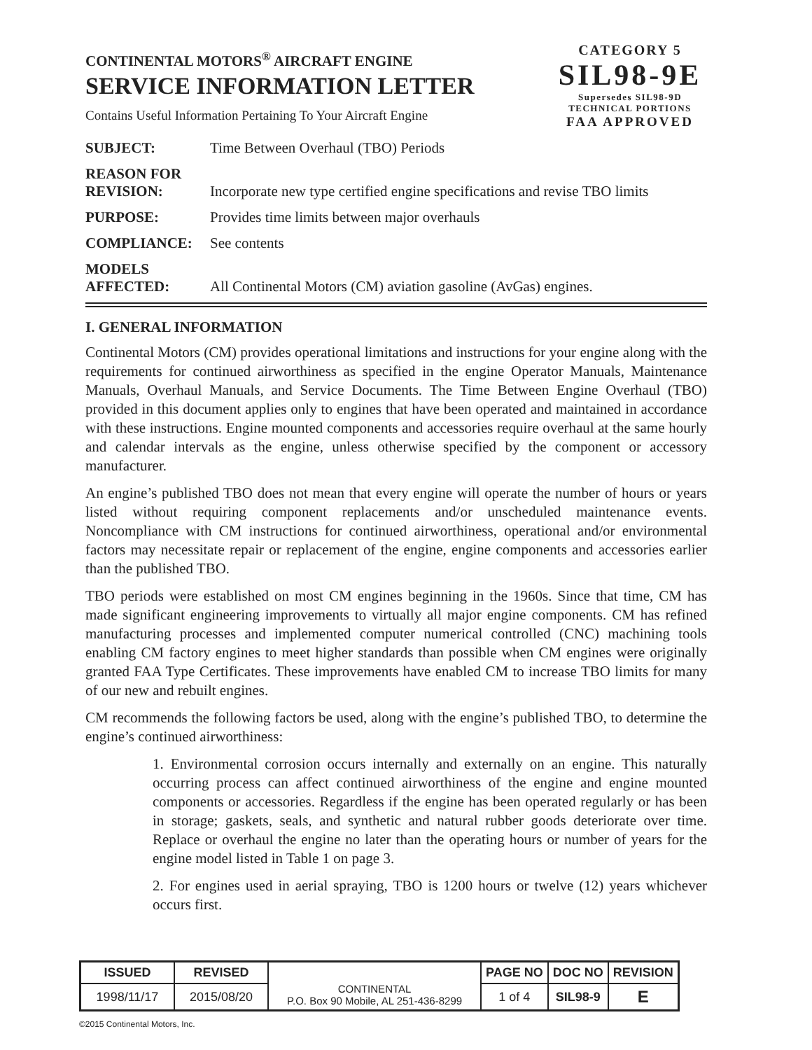CONTINENTAL MOTORS<sup>®</sup> AIRCRAFT ENGINE
SERVICE INFORMATION LETTER
Contains Useful Information Pertaining To Your Aircraft Engine
CATEGORY 5
SIL98-9E
Supersedes SIL98-9D
TECHNICAL PORTIONS
FAA APPROVED
| SUBJECT: | Time Between Overhaul (TBO) Periods |
| REASON FOR REVISION: | Incorporate new type certified engine specifications and revise TBO limits |
| PURPOSE: | Provides time limits between major overhauls |
| COMPLIANCE: | See contents |
| MODELS AFFECTED: | All Continental Motors (CM) aviation gasoline (AvGas) engines. |
I. GENERAL INFORMATION
Continental Motors (CM) provides operational limitations and instructions for your engine along with the requirements for continued airworthiness as specified in the engine Operator Manuals, Maintenance Manuals, Overhaul Manuals, and Service Documents. The Time Between Engine Overhaul (TBO) provided in this document applies only to engines that have been operated and maintained in accordance with these instructions. Engine mounted components and accessories require overhaul at the same hourly and calendar intervals as the engine, unless otherwise specified by the component or accessory manufacturer.
An engine’s published TBO does not mean that every engine will operate the number of hours or years listed without requiring component replacements and/or unscheduled maintenance events. Noncompliance with CM instructions for continued airworthiness, operational and/or environmental factors may necessitate repair or replacement of the engine, engine components and accessories earlier than the published TBO.
TBO periods were established on most CM engines beginning in the 1960s. Since that time, CM has made significant engineering improvements to virtually all major engine components. CM has refined manufacturing processes and implemented computer numerical controlled (CNC) machining tools enabling CM factory engines to meet higher standards than possible when CM engines were originally granted FAA Type Certificates. These improvements have enabled CM to increase TBO limits for many of our new and rebuilt engines.
CM recommends the following factors be used, along with the engine’s published TBO, to determine the engine’s continued airworthiness:
1. Environmental corrosion occurs internally and externally on an engine. This naturally occurring process can affect continued airworthiness of the engine and engine mounted components or accessories. Regardless if the engine has been operated regularly or has been in storage; gaskets, seals, and synthetic and natural rubber goods deteriorate over time. Replace or overhaul the engine no later than the operating hours or number of years for the engine model listed in Table 1 on page 3.
2. For engines used in aerial spraying, TBO is 1200 hours or twelve (12) years whichever occurs first.
| ISSUED | REVISED | CONTINENTAL P.O. Box 90 Mobile, AL 251-436-8299 | PAGE NO | DOC NO | REVISION |
| 1998/11/17 | 2015/08/20 | | 1 of 4 | SIL98-9 | E |
©2015 Continental Motors, Inc.